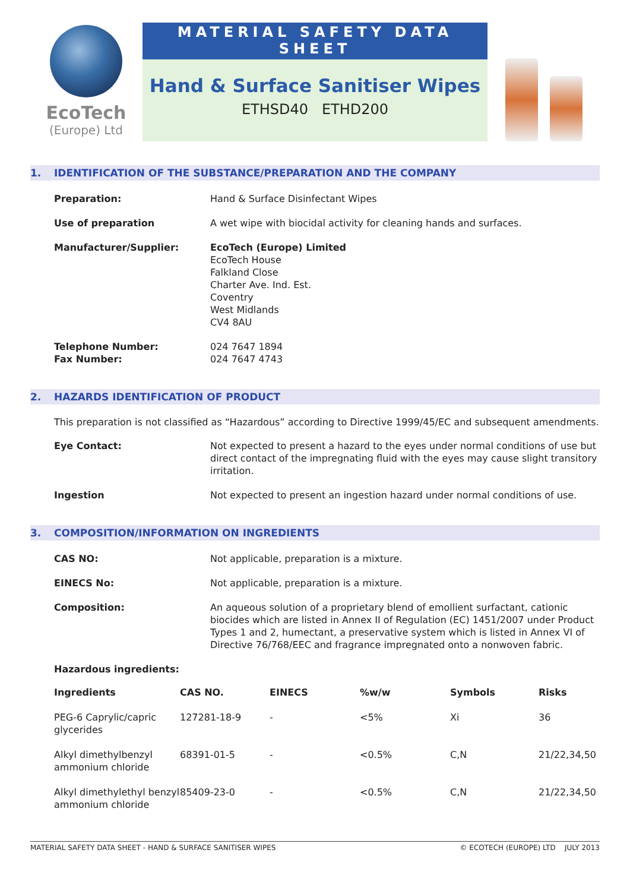EcoTech
(Europe) Ltd
MATERIAL SAFETY DATA SHEET
Hand & Surface Sanitiser Wipes
ETHSD40 ETHD200
1. IDENTIFICATION OF THE SUBSTANCE/PREPARATION AND THE COMPANY
Preparation: Hand & Surface Disinfectant Wipes
Use of preparation A wet wipe with biocidal activity for cleaning hands and surfaces.
Manufacturer/Supplier: EcoTech (Europe) Limited
EcoTech House
Falkland Close
Charter Ave. Ind. Est.
Coventry
West Midlands
CV4 8AU
Telephone Number:
Fax Number:
024 7647 1894
024 7647 4743
2. HAZARDS IDENTIFICATION OF PRODUCT
This preparation is not classified as “Hazardous” according to Directive 1999/45/EC and subsequent amendments.
Eye Contact: Not expected to present a hazard to the eyes under normal conditions of use but direct contact of the impregnating fluid with the eyes may cause slight transitory irritation.
Ingestion Not expected to present an ingestion hazard under normal conditions of use.
3. COMPOSITION/INFORMATION ON INGREDIENTS
CAS NO: Not applicable, preparation is a mixture.
EINECS No: Not applicable, preparation is a mixture.
Composition: An aqueous solution of a proprietary blend of emollient surfactant, cationic biocides which are listed in Annex II of Regulation (EC) 1451/2007 under Product Types 1 and 2, humectant, a preservative system which is listed in Annex VI of Directive 76/768/EEC and fragrance impregnated onto a nonwoven fabric.
Hazardous ingredients:
| Ingredients | CAS NO. | EINECS | %w/w | Symbols | Risks |
| --- | --- | --- | --- | --- | --- |
| PEG-6 Caprylic/capric glycerides | 127281-18-9 | - | <5% | Xi | 36 |
| Alkyl dimethylbenzyl ammonium chloride | 68391-01-5 | - | <0.5% | C,N | 21/22,34,50 |
| Alkyl dimethylethyl benzyl ammonium chloride | 85409-23-0 | - | <0.5% | C,N | 21/22,34,50 |
MATERIAL SAFETY DATA SHEET - HAND & SURFACE SANITISER WIPES © ECOTECH (EUROPE) LTD JULY 2013